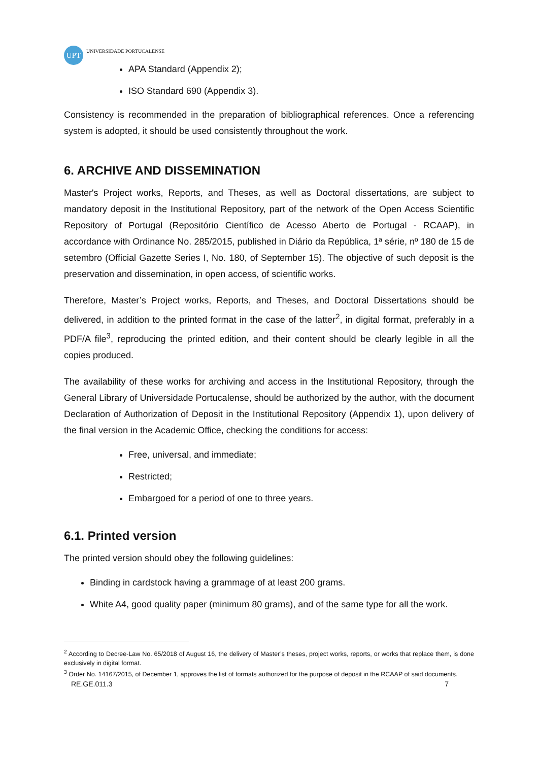UPT
UNIVERSIDADE PORTUCALENSE
APA Standard (Appendix 2);
ISO Standard 690 (Appendix 3).
Consistency is recommended in the preparation of bibliographical references. Once a referencing system is adopted, it should be used consistently throughout the work.
6. ARCHIVE AND DISSEMINATION
Master's Project works, Reports, and Theses, as well as Doctoral dissertations, are subject to mandatory deposit in the Institutional Repository, part of the network of the Open Access Scientific Repository of Portugal (Repositório Científico de Acesso Aberto de Portugal - RCAAP), in accordance with Ordinance No. 285/2015, published in Diário da República, 1ª série, nº 180 de 15 de setembro (Official Gazette Series I, No. 180, of September 15). The objective of such deposit is the preservation and dissemination, in open access, of scientific works.
Therefore, Master’s Project works, Reports, and Theses, and Doctoral Dissertations should be delivered, in addition to the printed format in the case of the latter<sup>2</sup>, in digital format, preferably in a PDF/A file<sup>3</sup>, reproducing the printed edition, and their content should be clearly legible in all the copies produced.
The availability of these works for archiving and access in the Institutional Repository, through the General Library of Universidade Portucalense, should be authorized by the author, with the document Declaration of Authorization of Deposit in the Institutional Repository (Appendix 1), upon delivery of the final version in the Academic Office, checking the conditions for access:
Free, universal, and immediate;
Restricted;
Embargoed for a period of one to three years.
6.1. Printed version
The printed version should obey the following guidelines:
Binding in cardstock having a grammage of at least 200 grams.
White A4, good quality paper (minimum 80 grams), and of the same type for all the work.
<sup>2</sup> According to Decree-Law No. 65/2018 of August 16, the delivery of Master’s theses, project works, reports, or works that replace them, is done exclusively in digital format.
<sup>3</sup> Order No. 14167/2015, of December 1, approves the list of formats authorized for the purpose of deposit in the RCAAP of said documents.
RE.GE.011.3 7